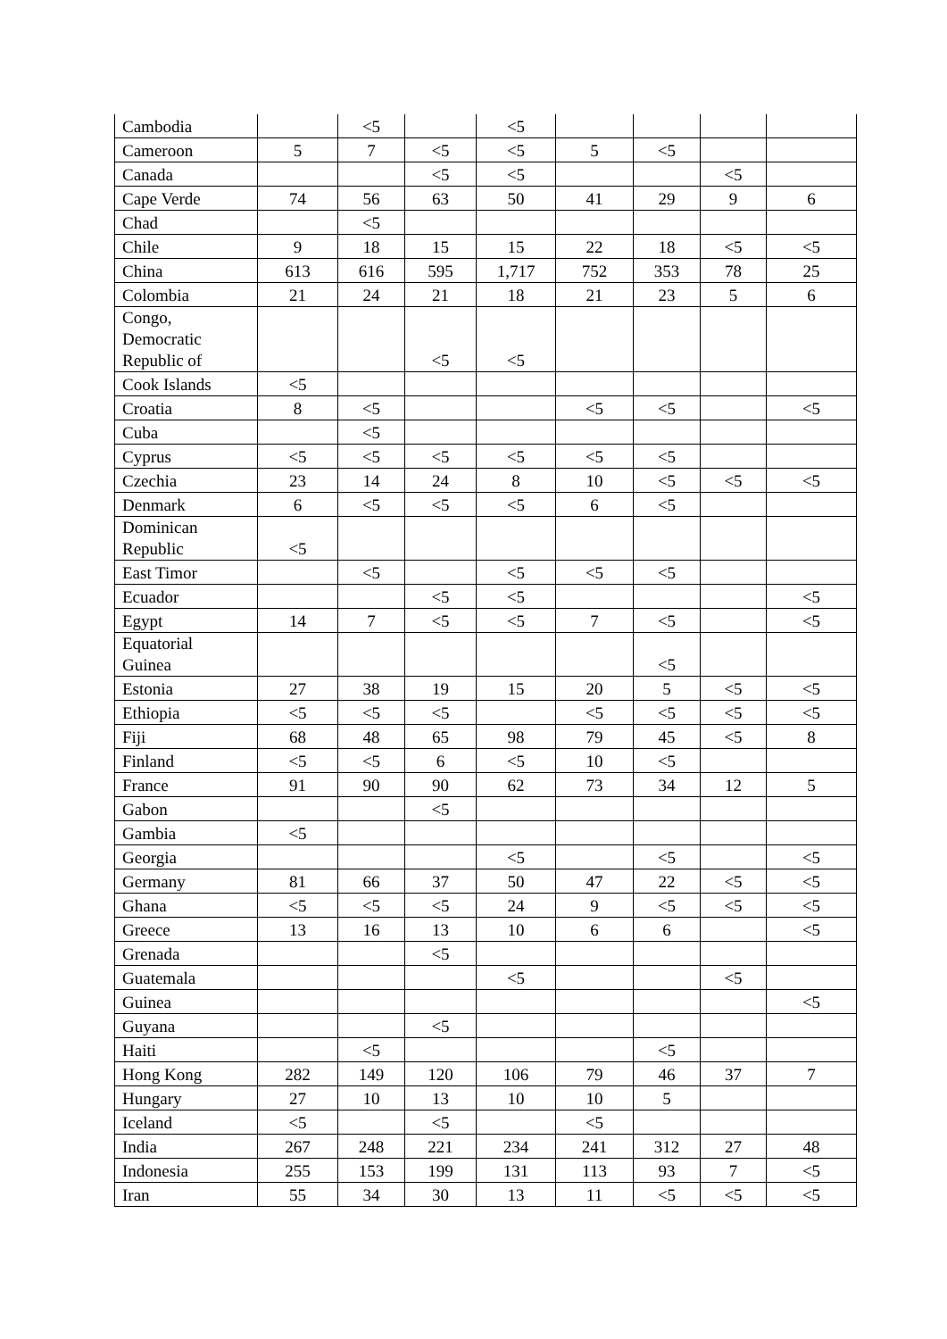| Cambodia | | <5 | | <5 | | | | |
| Cameroon | 5 | 7 | <5 | <5 | 5 | <5 | | |
| Canada | | | <5 | <5 | | | <5 | |
| Cape Verde | 74 | 56 | 63 | 50 | 41 | 29 | 9 | 6 |
| Chad | | <5 | | | | | | |
| Chile | 9 | 18 | 15 | 15 | 22 | 18 | <5 | <5 |
| China | 613 | 616 | 595 | 1,717 | 752 | 353 | 78 | 25 |
| Colombia | 21 | 24 | 21 | 18 | 21 | 23 | 5 | 6 |
| Congo, Democratic Republic of | | | <5 | <5 | | | | |
| Cook Islands | <5 | | | | | | | |
| Croatia | 8 | <5 | | | <5 | <5 | | <5 |
| Cuba | | <5 | | | | | | |
| Cyprus | <5 | <5 | <5 | <5 | <5 | <5 | | |
| Czechia | 23 | 14 | 24 | 8 | 10 | <5 | <5 | <5 |
| Denmark | 6 | <5 | <5 | <5 | 6 | <5 | | |
| Dominican Republic | <5 | | | | | | | |
| East Timor | | <5 | | <5 | <5 | <5 | | |
| Ecuador | | | <5 | <5 | | | | <5 |
| Egypt | 14 | 7 | <5 | <5 | 7 | <5 | | <5 |
| Equatorial Guinea | | | | | | <5 | | |
| Estonia | 27 | 38 | 19 | 15 | 20 | 5 | <5 | <5 |
| Ethiopia | <5 | <5 | <5 | | <5 | <5 | <5 | <5 |
| Fiji | 68 | 48 | 65 | 98 | 79 | 45 | <5 | 8 |
| Finland | <5 | <5 | 6 | <5 | 10 | <5 | | |
| France | 91 | 90 | 90 | 62 | 73 | 34 | 12 | 5 |
| Gabon | | | <5 | | | | | |
| Gambia | <5 | | | | | | | |
| Georgia | | | | <5 | | <5 | | <5 |
| Germany | 81 | 66 | 37 | 50 | 47 | 22 | <5 | <5 |
| Ghana | <5 | <5 | <5 | 24 | 9 | <5 | <5 | <5 |
| Greece | 13 | 16 | 13 | 10 | 6 | 6 | | <5 |
| Grenada | | | <5 | | | | | |
| Guatemala | | | | <5 | | | <5 | |
| Guinea | | | | | | | | <5 |
| Guyana | | | <5 | | | | | |
| Haiti | | <5 | | | | <5 | | |
| Hong Kong | 282 | 149 | 120 | 106 | 79 | 46 | 37 | 7 |
| Hungary | 27 | 10 | 13 | 10 | 10 | 5 | | |
| Iceland | <5 | | <5 | | <5 | | | |
| India | 267 | 248 | 221 | 234 | 241 | 312 | 27 | 48 |
| Indonesia | 255 | 153 | 199 | 131 | 113 | 93 | 7 | <5 |
| Iran | 55 | 34 | 30 | 13 | 11 | <5 | <5 | <5 |